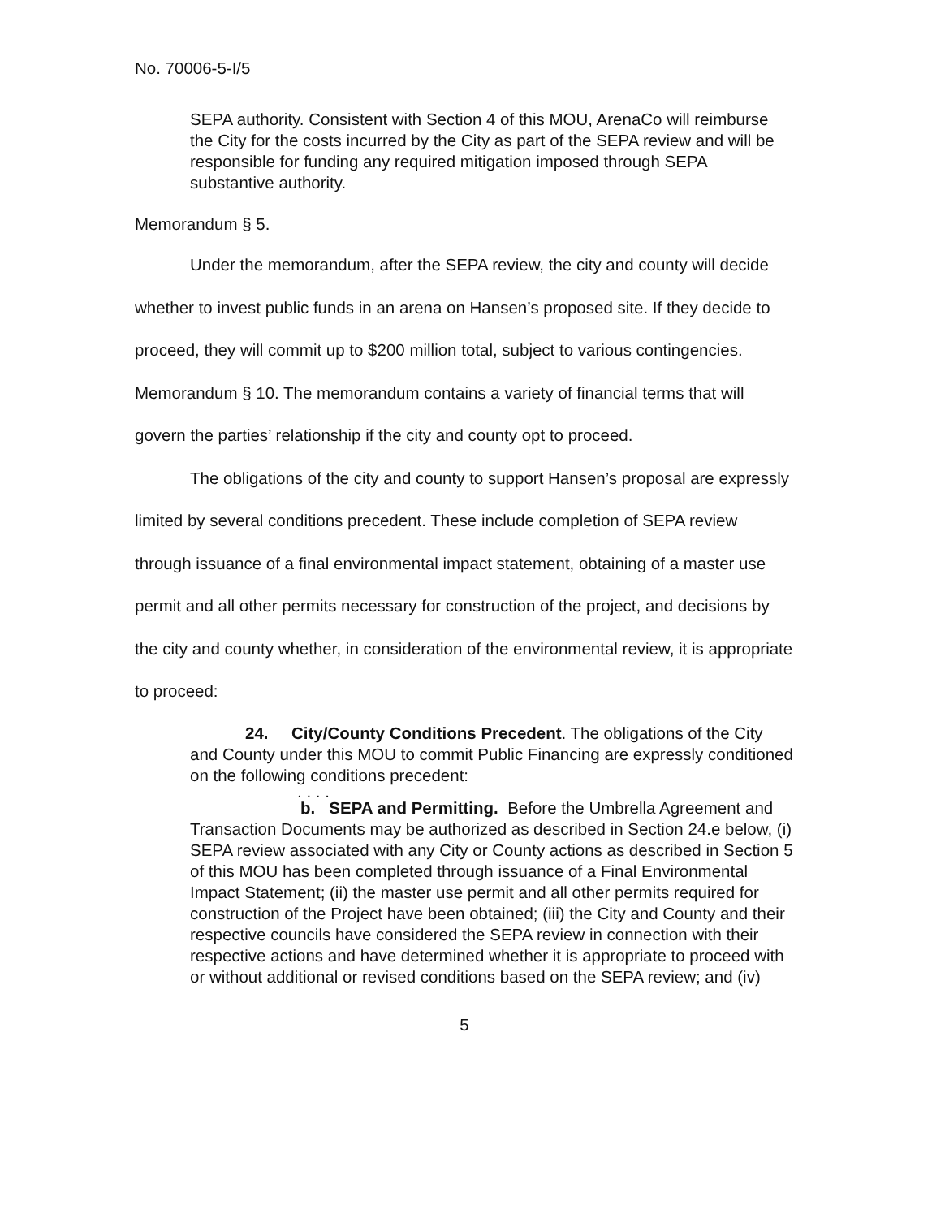No. 70006-5-I/5
SEPA authority. Consistent with Section 4 of this MOU, ArenaCo will reimburse the City for the costs incurred by the City as part of the SEPA review and will be responsible for funding any required mitigation imposed through SEPA substantive authority.
Memorandum § 5.
Under the memorandum, after the SEPA review, the city and county will decide whether to invest public funds in an arena on Hansen’s proposed site. If they decide to proceed, they will commit up to $200 million total, subject to various contingencies. Memorandum § 10. The memorandum contains a variety of financial terms that will govern the parties’ relationship if the city and county opt to proceed.
The obligations of the city and county to support Hansen’s proposal are expressly limited by several conditions precedent. These include completion of SEPA review through issuance of a final environmental impact statement, obtaining of a master use permit and all other permits necessary for construction of the project, and decisions by the city and county whether, in consideration of the environmental review, it is appropriate to proceed:
24. City/County Conditions Precedent. The obligations of the City and County under this MOU to commit Public Financing are expressly conditioned on the following conditions precedent:
. . . .
b. SEPA and Permitting. Before the Umbrella Agreement and Transaction Documents may be authorized as described in Section 24.e below, (i) SEPA review associated with any City or County actions as described in Section 5 of this MOU has been completed through issuance of a Final Environmental Impact Statement; (ii) the master use permit and all other permits required for construction of the Project have been obtained; (iii) the City and County and their respective councils have considered the SEPA review in connection with their respective actions and have determined whether it is appropriate to proceed with or without additional or revised conditions based on the SEPA review; and (iv)
5